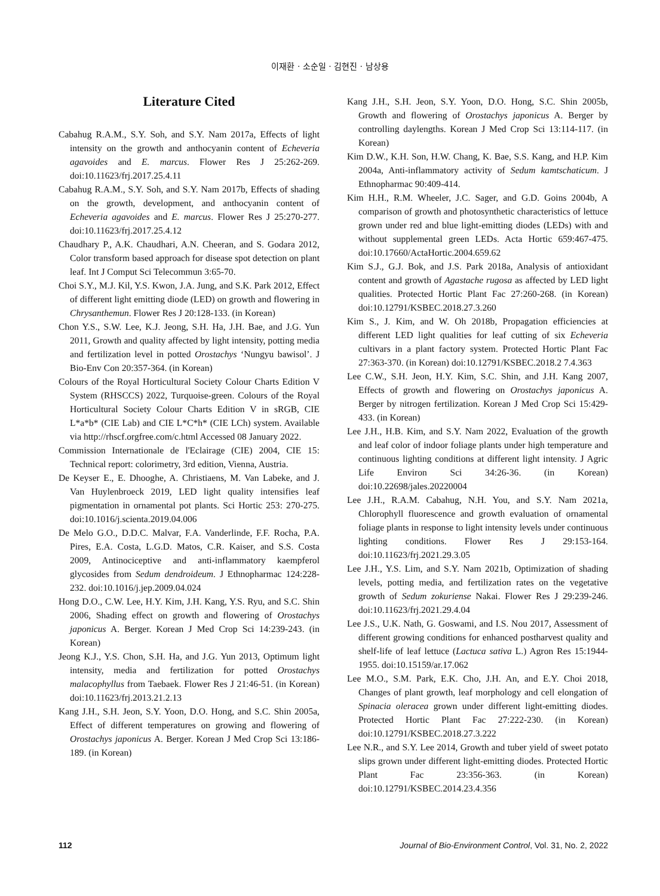이재환 · 소순일 · 김현진 · 남상용
Literature Cited
Cabahug R.A.M., S.Y. Soh, and S.Y. Nam 2017a, Effects of light intensity on the growth and anthocyanin content of Echeveria agavoides and E. marcus. Flower Res J 25:262-269. doi:10.11623/frj.2017.25.4.11
Cabahug R.A.M., S.Y. Soh, and S.Y. Nam 2017b, Effects of shading on the growth, development, and anthocyanin content of Echeveria agavoides and E. marcus. Flower Res J 25:270-277. doi:10.11623/frj.2017.25.4.12
Chaudhary P., A.K. Chaudhari, A.N. Cheeran, and S. Godara 2012, Color transform based approach for disease spot detection on plant leaf. Int J Comput Sci Telecommun 3:65-70.
Choi S.Y., M.J. Kil, Y.S. Kwon, J.A. Jung, and S.K. Park 2012, Effect of different light emitting diode (LED) on growth and flowering in Chrysanthemun. Flower Res J 20:128-133. (in Korean)
Chon Y.S., S.W. Lee, K.J. Jeong, S.H. Ha, J.H. Bae, and J.G. Yun 2011, Growth and quality affected by light intensity, potting media and fertilization level in potted Orostachys ‘Nungyu bawisol’. J Bio-Env Con 20:357-364. (in Korean)
Colours of the Royal Horticultural Society Colour Charts Edition V System (RHSCCS) 2022, Turquoise-green. Colours of the Royal Horticultural Society Colour Charts Edition V in sRGB, CIE L*a*b* (CIE Lab) and CIE L*C*h* (CIE LCh) system. Available via http://rhscf.orgfree.com/c.html Accessed 08 January 2022.
Commission Internationale de l'Eclairage (CIE) 2004, CIE 15: Technical report: colorimetry, 3rd edition, Vienna, Austria.
De Keyser E., E. Dhooghe, A. Christiaens, M. Van Labeke, and J. Van Huylenbroeck 2019, LED light quality intensifies leaf pigmentation in ornamental pot plants. Sci Hortic 253: 270-275. doi:10.1016/j.scienta.2019.04.006
De Melo G.O., D.D.C. Malvar, F.A. Vanderlinde, F.F. Rocha, P.A. Pires, E.A. Costa, L.G.D. Matos, C.R. Kaiser, and S.S. Costa 2009, Antinociceptive and anti-inflammatory kaempferol glycosides from Sedum dendroideum. J Ethnopharmac 124:228-232. doi:10.1016/j.jep.2009.04.024
Hong D.O., C.W. Lee, H.Y. Kim, J.H. Kang, Y.S. Ryu, and S.C. Shin 2006, Shading effect on growth and flowering of Orostachys japonicus A. Berger. Korean J Med Crop Sci 14:239-243. (in Korean)
Jeong K.J., Y.S. Chon, S.H. Ha, and J.G. Yun 2013, Optimum light intensity, media and fertilization for potted Orostachys malacophyllus from Taebaek. Flower Res J 21:46-51. (in Korean) doi:10.11623/frj.2013.21.2.13
Kang J.H., S.H. Jeon, S.Y. Yoon, D.O. Hong, and S.C. Shin 2005a, Effect of different temperatures on growing and flowering of Orostachys japonicus A. Berger. Korean J Med Crop Sci 13:186-189. (in Korean)
Kang J.H., S.H. Jeon, S.Y. Yoon, D.O. Hong, S.C. Shin 2005b, Growth and flowering of Orostachys japonicus A. Berger by controlling daylengths. Korean J Med Crop Sci 13:114-117. (in Korean)
Kim D.W., K.H. Son, H.W. Chang, K. Bae, S.S. Kang, and H.P. Kim 2004a, Anti-inflammatory activity of Sedum kamtschaticum. J Ethnopharmac 90:409-414.
Kim H.H., R.M. Wheeler, J.C. Sager, and G.D. Goins 2004b, A comparison of growth and photosynthetic characteristics of lettuce grown under red and blue light-emitting diodes (LEDs) with and without supplemental green LEDs. Acta Hortic 659:467-475. doi:10.17660/ActaHortic.2004.659.62
Kim S.J., G.J. Bok, and J.S. Park 2018a, Analysis of antioxidant content and growth of Agastache rugosa as affected by LED light qualities. Protected Hortic Plant Fac 27:260-268. (in Korean) doi:10.12791/KSBEC.2018.27.3.260
Kim S., J. Kim, and W. Oh 2018b, Propagation efficiencies at different LED light qualities for leaf cutting of six Echeveria cultivars in a plant factory system. Protected Hortic Plant Fac 27:363-370. (in Korean) doi:10.12791/KSBEC.2018.2 7.4.363
Lee C.W., S.H. Jeon, H.Y. Kim, S.C. Shin, and J.H. Kang 2007, Effects of growth and flowering on Orostachys japonicus A. Berger by nitrogen fertilization. Korean J Med Crop Sci 15:429-433. (in Korean)
Lee J.H., H.B. Kim, and S.Y. Nam 2022, Evaluation of the growth and leaf color of indoor foliage plants under high temperature and continuous lighting conditions at different light intensity. J Agric Life Environ Sci 34:26-36. (in Korean) doi:10.22698/jales.20220004
Lee J.H., R.A.M. Cabahug, N.H. You, and S.Y. Nam 2021a, Chlorophyll fluorescence and growth evaluation of ornamental foliage plants in response to light intensity levels under continuous lighting conditions. Flower Res J 29:153-164. doi:10.11623/frj.2021.29.3.05
Lee J.H., Y.S. Lim, and S.Y. Nam 2021b, Optimization of shading levels, potting media, and fertilization rates on the vegetative growth of Sedum zokuriense Nakai. Flower Res J 29:239-246. doi:10.11623/frj.2021.29.4.04
Lee J.S., U.K. Nath, G. Goswami, and I.S. Nou 2017, Assessment of different growing conditions for enhanced postharvest quality and shelf-life of leaf lettuce (Lactuca sativa L.) Agron Res 15:1944-1955. doi:10.15159/ar.17.062
Lee M.O., S.M. Park, E.K. Cho, J.H. An, and E.Y. Choi 2018, Changes of plant growth, leaf morphology and cell elongation of Spinacia oleracea grown under different light-emitting diodes. Protected Hortic Plant Fac 27:222-230. (in Korean) doi:10.12791/KSBEC.2018.27.3.222
Lee N.R., and S.Y. Lee 2014, Growth and tuber yield of sweet potato slips grown under different light-emitting diodes. Protected Hortic Plant Fac 23:356-363. (in Korean) doi:10.12791/KSBEC.2014.23.4.356
112 Journal of Bio-Environment Control, Vol. 31, No. 2, 2022